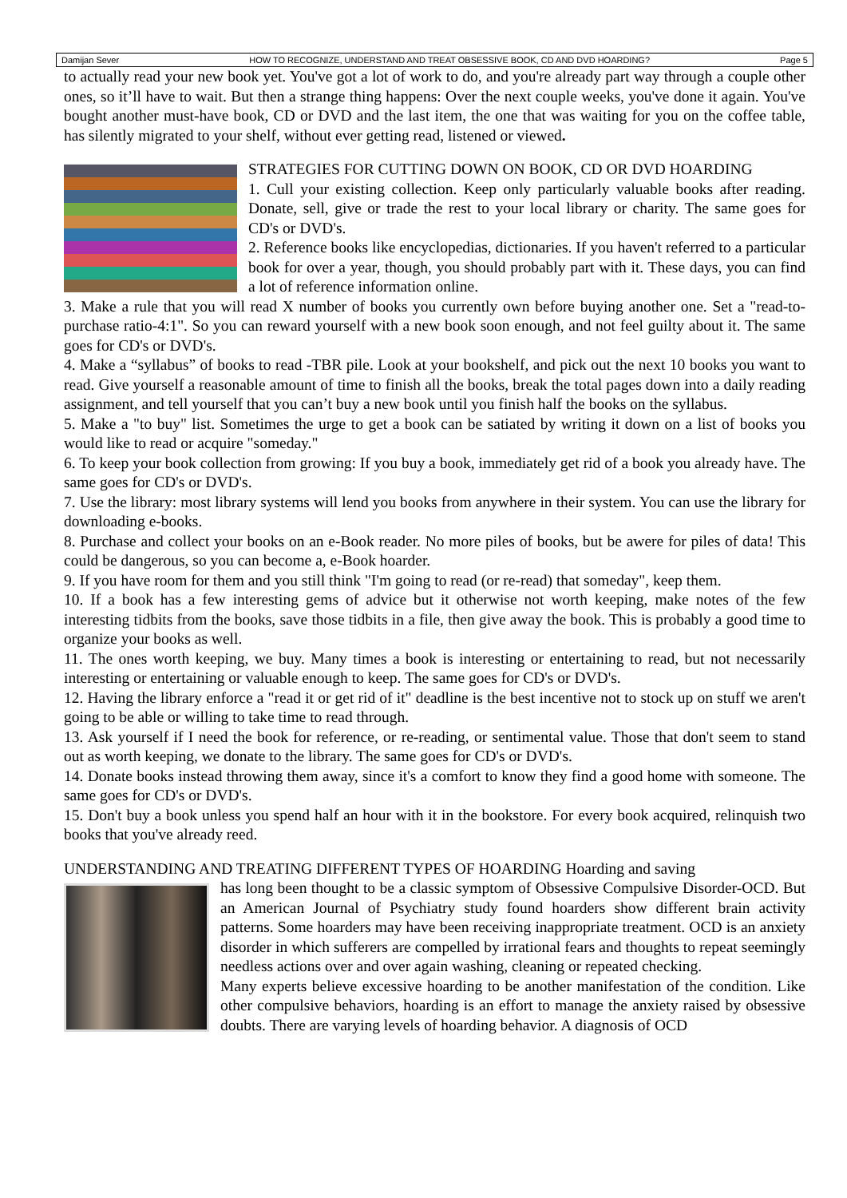Damijan Sever HOW TO RECOGNIZE, UNDERSTAND AND TREAT OBSESSIVE BOOK, CD AND DVD HOARDING? Page 5
to actually read your new book yet. You've got a lot of work to do, and you're already part way through a couple other ones, so it’ll have to wait. But then a strange thing happens: Over the next couple weeks, you've done it again. You've bought another must-have book, CD or DVD and the last item, the one that was waiting for you on the coffee table, has silently migrated to your shelf, without ever getting read, listened or viewed.
STRATEGIES FOR CUTTING DOWN ON BOOK, CD OR DVD HOARDING
1. Cull your existing collection. Keep only particularly valuable books after reading. Donate, sell, give or trade the rest to your local library or charity. The same goes for CD's or DVD's.
2. Reference books like encyclopedias, dictionaries. If you haven't referred to a particular book for over a year, though, you should probably part with it. These days, you can find a lot of reference information online.
3. Make a rule that you will read X number of books you currently own before buying another one. Set a "read-to-purchase ratio-4:1". So you can reward yourself with a new book soon enough, and not feel guilty about it. The same goes for CD's or DVD's.
4. Make a “syllabus” of books to read -TBR pile. Look at your bookshelf, and pick out the next 10 books you want to read. Give yourself a reasonable amount of time to finish all the books, break the total pages down into a daily reading assignment, and tell yourself that you can’t buy a new book until you finish half the books on the syllabus.
5. Make a "to buy" list. Sometimes the urge to get a book can be satiated by writing it down on a list of books you would like to read or acquire "someday."
6. To keep your book collection from growing: If you buy a book, immediately get rid of a book you already have. The same goes for CD's or DVD's.
7. Use the library: most library systems will lend you books from anywhere in their system. You can use the library for downloading e-books.
8. Purchase and collect your books on an e-Book reader. No more piles of books, but be awere for piles of data! This could be dangerous, so you can become a, e-Book hoarder.
9. If you have room for them and you still think "I'm going to read (or re-read) that someday", keep them.
10. If a book has a few interesting gems of advice but it otherwise not worth keeping, make notes of the few interesting tidbits from the books, save those tidbits in a file, then give away the book. This is probably a good time to organize your books as well.
11. The ones worth keeping, we buy. Many times a book is interesting or entertaining to read, but not necessarily interesting or entertaining or valuable enough to keep. The same goes for CD's or DVD's.
12. Having the library enforce a "read it or get rid of it" deadline is the best incentive not to stock up on stuff we aren't going to be able or willing to take time to read through.
13. Ask yourself if I need the book for reference, or re-reading, or sentimental value. Those that don't seem to stand out as worth keeping, we donate to the library. The same goes for CD's or DVD's.
14. Donate books instead throwing them away, since it's a comfort to know they find a good home with someone. The same goes for CD's or DVD's.
15. Don't buy a book unless you spend half an hour with it in the bookstore. For every book acquired, relinquish two books that you've already reed.
UNDERSTANDING AND TREATING DIFFERENT TYPES OF HOARDING Hoarding and saving
has long been thought to be a classic symptom of Obsessive Compulsive Disorder-OCD. But an American Journal of Psychiatry study found hoarders show different brain activity patterns. Some hoarders may have been receiving inappropriate treatment. OCD is an anxiety disorder in which sufferers are compelled by irrational fears and thoughts to repeat seemingly needless actions over and over again washing, cleaning or repeated checking.
Many experts believe excessive hoarding to be another manifestation of the condition. Like other compulsive behaviors, hoarding is an effort to manage the anxiety raised by obsessive doubts. There are varying levels of hoarding behavior. A diagnosis of OCD